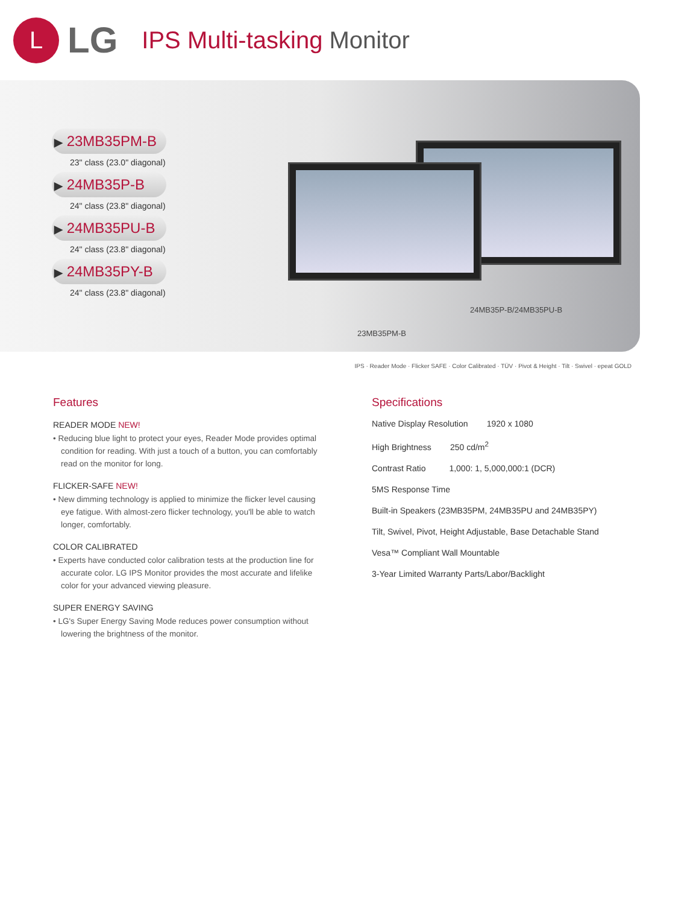L
LG
IPS Multi-tasking Monitor
▶ 23MB35PM-B
23" class (23.0" diagonal)
▶ 24MB35P-B
24" class (23.8" diagonal)
▶ 24MB35PU-B
24" class (23.8" diagonal)
▶ 24MB35PY-B
24" class (23.8" diagonal)
24MB35P-B/24MB35PU-B
23MB35PM-B
IPS · Reader Mode · Flicker SAFE · Color Calibrated · TÜV · Pivot & Height · Tilt · Swivel · epeat GOLD
Features
READER MODE NEW!
• Reducing blue light to protect your eyes, Reader Mode provides optimal condition for reading. With just a touch of a button, you can comfortably read on the monitor for long.
FLICKER-SAFE NEW!
• New dimming technology is applied to minimize the flicker level causing eye fatigue. With almost-zero flicker technology, you'll be able to watch longer, comfortably.
COLOR CALIBRATED
• Experts have conducted color calibration tests at the production line for accurate color. LG IPS Monitor provides the most accurate and lifelike color for your advanced viewing pleasure.
SUPER ENERGY SAVING
• LG's Super Energy Saving Mode reduces power consumption without lowering the brightness of the monitor.
Specifications
Native Display Resolution 1920 x 1080
High Brightness 250 cd/m<sup>2</sup>
Contrast Ratio 1,000: 1, 5,000,000:1 (DCR)
5MS Response Time
Built-in Speakers (23MB35PM, 24MB35PU and 24MB35PY)
Tilt, Swivel, Pivot, Height Adjustable, Base Detachable Stand
Vesa™ Compliant Wall Mountable
3-Year Limited Warranty Parts/Labor/Backlight